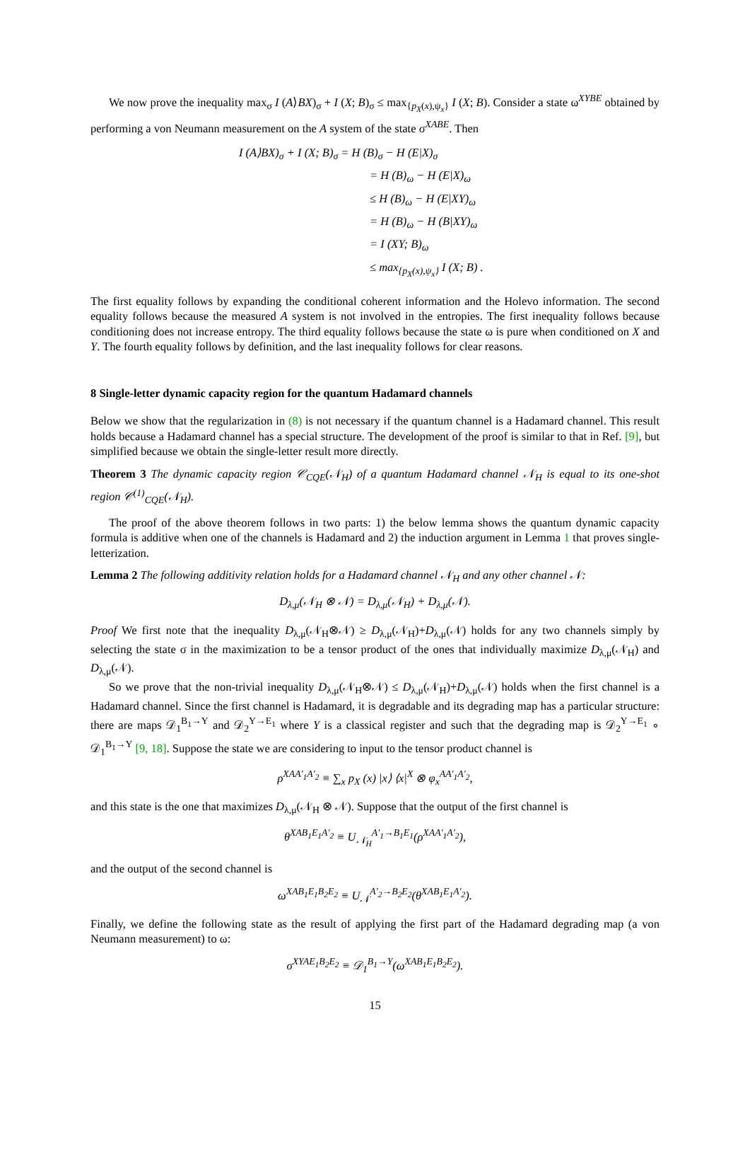We now prove the inequality max<sub>σ</sub> I (A⟩BX)<sub>σ</sub> + I (X; B)<sub>σ</sub> ≤ max<sub>{p<sub>X</sub>(x),ψ<sub>x</sub>}</sub> I (X; B). Consider a state ω<sup>XYBE</sup> obtained by performing a von Neumann measurement on the A system of the state σ<sup>XABE</sup>. Then
I (A⟩BX)<sub>σ</sub> + I (X; B)<sub>σ</sub> = H (B)<sub>σ</sub> − H (E|X)<sub>σ</sub>
= H (B)<sub>ω</sub> − H (E|X)<sub>ω</sub>
≤ H (B)<sub>ω</sub> − H (E|XY)<sub>ω</sub>
= H (B)<sub>ω</sub> − H (B|XY)<sub>ω</sub>
= I (XY; B)<sub>ω</sub>
≤ max<sub>{p<sub>X</sub>(x),ψ<sub>x</sub>}</sub> I (X; B) .
The first equality follows by expanding the conditional coherent information and the Holevo information. The second equality follows because the measured A system is not involved in the entropies. The first inequality follows because conditioning does not increase entropy. The third equality follows because the state ω is pure when conditioned on X and Y. The fourth equality follows by definition, and the last inequality follows for clear reasons.
8 Single-letter dynamic capacity region for the quantum Hadamard channels
Below we show that the regularization in (8) is not necessary if the quantum channel is a Hadamard channel. This result holds because a Hadamard channel has a special structure. The development of the proof is similar to that in Ref. [9], but simplified because we obtain the single-letter result more directly.
Theorem 3 The dynamic capacity region 𝒞<sub>CQE</sub>(𝒩<sub>H</sub>) of a quantum Hadamard channel 𝒩<sub>H</sub> is equal to its one-shot region 𝒞<sup>(1)</sup><sub>CQE</sub>(𝒩<sub>H</sub>).
The proof of the above theorem follows in two parts: 1) the below lemma shows the quantum dynamic capacity formula is additive when one of the channels is Hadamard and 2) the induction argument in Lemma 1 that proves single-letterization.
Lemma 2 The following additivity relation holds for a Hadamard channel 𝒩<sub>H</sub> and any other channel 𝒩:
D<sub>λ,μ</sub>(𝒩<sub>H</sub> ⊗ 𝒩) = D<sub>λ,μ</sub>(𝒩<sub>H</sub>) + D<sub>λ,μ</sub>(𝒩).
Proof We first note that the inequality D<sub>λ,μ</sub>(𝒩<sub>H</sub>⊗𝒩) ≥ D<sub>λ,μ</sub>(𝒩<sub>H</sub>)+D<sub>λ,μ</sub>(𝒩) holds for any two channels simply by selecting the state σ in the maximization to be a tensor product of the ones that individually maximize D<sub>λ,μ</sub>(𝒩<sub>H</sub>) and D<sub>λ,μ</sub>(𝒩).
So we prove that the non-trivial inequality D<sub>λ,μ</sub>(𝒩<sub>H</sub>⊗𝒩) ≤ D<sub>λ,μ</sub>(𝒩<sub>H</sub>)+D<sub>λ,μ</sub>(𝒩) holds when the first channel is a Hadamard channel. Since the first channel is Hadamard, it is degradable and its degrading map has a particular structure: there are maps 𝒟<sub>1</sub><sup>B<sub>1</sub>→Y</sup> and 𝒟<sub>2</sub><sup>Y→E<sub>1</sub></sup> where Y is a classical register and such that the degrading map is 𝒟<sub>2</sub><sup>Y→E<sub>1</sub></sup> ∘ 𝒟<sub>1</sub><sup>B<sub>1</sub>→Y</sup> [9, 18]. Suppose the state we are considering to input to the tensor product channel is
ρ<sup>XAA′<sub>1</sub>A′<sub>2</sub></sup> ≡ ∑<sub>x</sub> p<sub>X</sub> (x) |x⟩ ⟨x|<sup>X</sup> ⊗ φ<sub>x</sub><sup>AA′<sub>1</sub>A′<sub>2</sub></sup>,
and this state is the one that maximizes D<sub>λ,μ</sub>(𝒩<sub>H</sub> ⊗ 𝒩). Suppose that the output of the first channel is
θ<sup>XAB<sub>1</sub>E<sub>1</sub>A′<sub>2</sub></sup> ≡ U<sub>𝒩<sub>H</sub></sub><sup>A′<sub>1</sub>→B<sub>1</sub>E<sub>1</sub></sup>(ρ<sup>XAA′<sub>1</sub>A′<sub>2</sub></sup>),
and the output of the second channel is
ω<sup>XAB<sub>1</sub>E<sub>1</sub>B<sub>2</sub>E<sub>2</sub></sup> ≡ U<sub>𝒩</sub><sup>A′<sub>2</sub>→B<sub>2</sub>E<sub>2</sub></sup>(θ<sup>XAB<sub>1</sub>E<sub>1</sub>A′<sub>2</sub></sup>).
Finally, we define the following state as the result of applying the first part of the Hadamard degrading map (a von Neumann measurement) to ω:
σ<sup>XYAE<sub>1</sub>B<sub>2</sub>E<sub>2</sub></sup> ≡ 𝒟<sub>1</sub><sup>B<sub>1</sub>→Y</sup>(ω<sup>XAB<sub>1</sub>E<sub>1</sub>B<sub>2</sub>E<sub>2</sub></sup>).
15